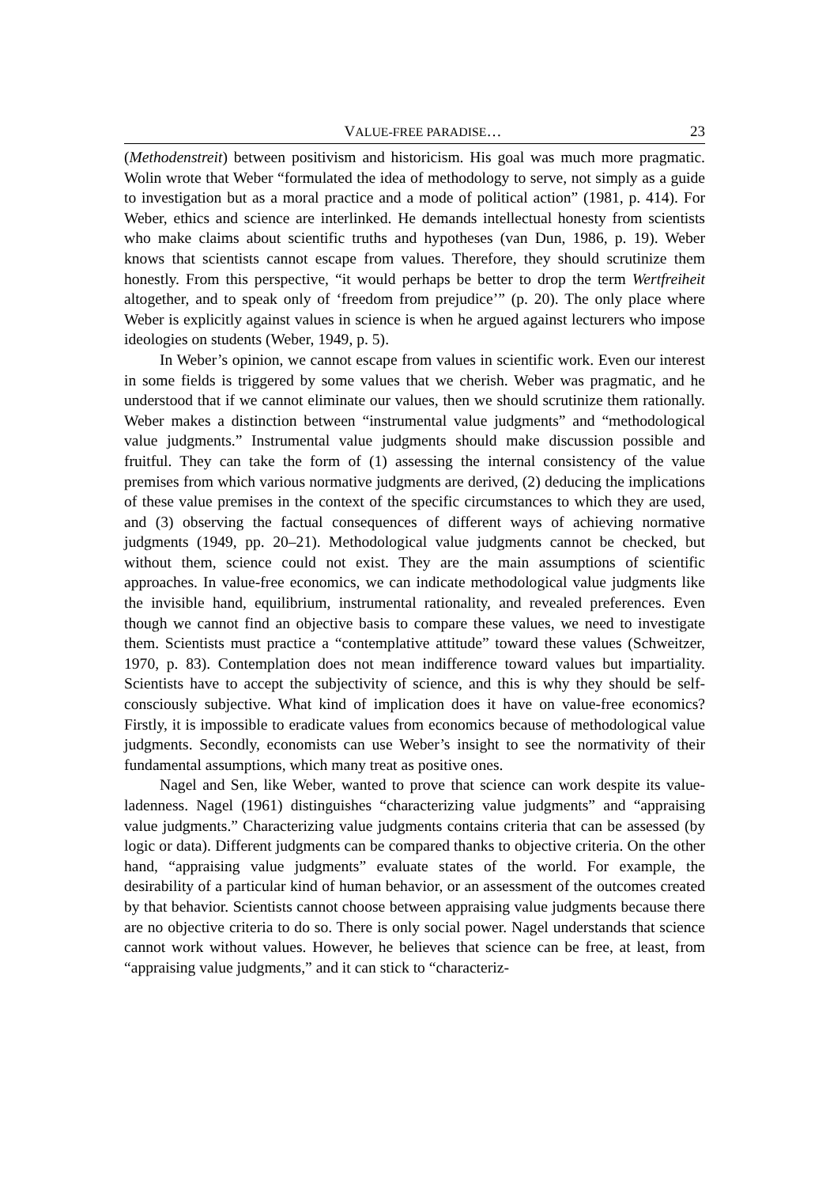VALUE-FREE PARADISE… 23
(Methodenstreit) between positivism and historicism. His goal was much more pragmatic. Wolin wrote that Weber “formulated the idea of methodology to serve, not simply as a guide to investigation but as a moral practice and a mode of political action” (1981, p. 414). For Weber, ethics and science are interlinked. He demands intellectual honesty from scientists who make claims about scientific truths and hypotheses (van Dun, 1986, p. 19). Weber knows that scientists cannot escape from values. Therefore, they should scrutinize them honestly. From this perspective, “it would perhaps be better to drop the term Wertfreiheit altogether, and to speak only of ‘freedom from prejudice’” (p. 20). The only place where Weber is explicitly against values in science is when he argued against lecturers who impose ideologies on students (Weber, 1949, p. 5).
In Weber’s opinion, we cannot escape from values in scientific work. Even our interest in some fields is triggered by some values that we cherish. Weber was pragmatic, and he understood that if we cannot eliminate our values, then we should scrutinize them rationally. Weber makes a distinction between “instrumental value judgments” and “methodological value judgments.” Instrumental value judgments should make discussion possible and fruitful. They can take the form of (1) assessing the internal consistency of the value premises from which various normative judgments are derived, (2) deducing the implications of these value premises in the context of the specific circumstances to which they are used, and (3) observing the factual consequences of different ways of achieving normative judgments (1949, pp. 20–21). Methodological value judgments cannot be checked, but without them, science could not exist. They are the main assumptions of scientific approaches. In value-free economics, we can indicate methodological value judgments like the invisible hand, equilibrium, instrumental rationality, and revealed preferences. Even though we cannot find an objective basis to compare these values, we need to investigate them. Scientists must practice a “contemplative attitude” toward these values (Schweitzer, 1970, p. 83). Contemplation does not mean indifference toward values but impartiality. Scientists have to accept the subjectivity of science, and this is why they should be self-consciously subjective. What kind of implication does it have on value-free economics? Firstly, it is impossible to eradicate values from economics because of methodological value judgments. Secondly, economists can use Weber’s insight to see the normativity of their fundamental assumptions, which many treat as positive ones.
Nagel and Sen, like Weber, wanted to prove that science can work despite its value-ladenness. Nagel (1961) distinguishes “characterizing value judgments” and “appraising value judgments.” Characterizing value judgments contains criteria that can be assessed (by logic or data). Different judgments can be compared thanks to objective criteria. On the other hand, “appraising value judgments” evaluate states of the world. For example, the desirability of a particular kind of human behavior, or an assessment of the outcomes created by that behavior. Scientists cannot choose between appraising value judgments because there are no objective criteria to do so. There is only social power. Nagel understands that science cannot work without values. However, he believes that science can be free, at least, from “appraising value judgments,” and it can stick to “characteriz-